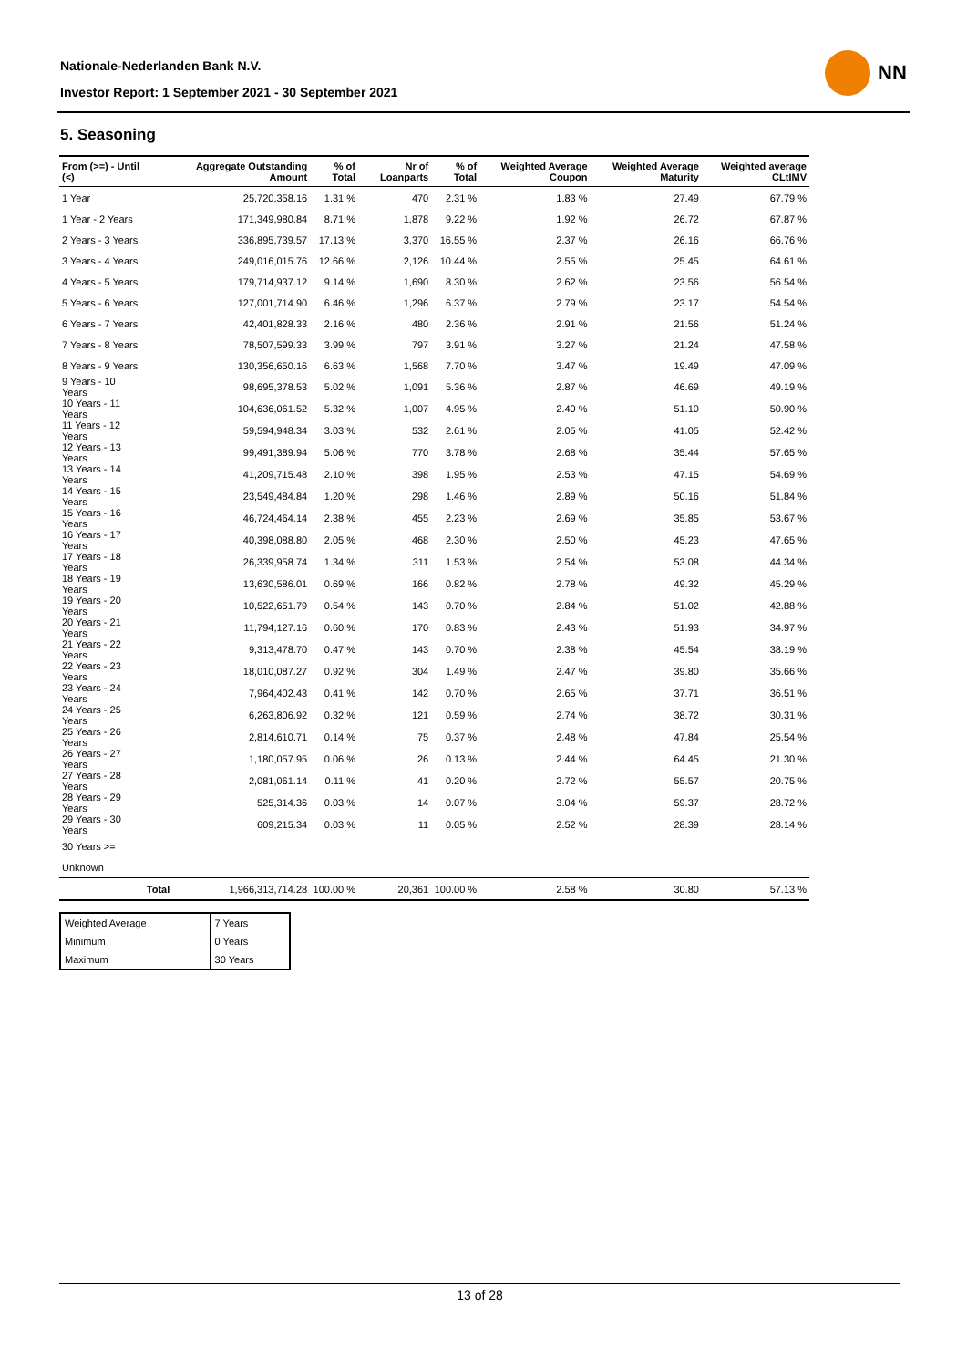Nationale-Nederlanden Bank N.V.
Investor Report: 1 September 2021 - 30 September 2021
NN
5. Seasoning
| From (>=) - Until (<) | | Aggregate Outstanding Amount | % of Total | Nr of Loanparts | % of Total | Weighted Average Coupon | Weighted Average Maturity | Weighted average CLtIMV |
| --- | --- | --- | --- | --- | --- | --- | --- | --- |
| 1 Year | | 25,720,358.16 | 1.31 % | 470 | 2.31 % | 1.83 % | 27.49 | 67.79 % |
| 1 Year - 2 Years | | 171,349,980.84 | 8.71 % | 1,878 | 9.22 % | 1.92 % | 26.72 | 67.87 % |
| 2 Years - 3 Years | | 336,895,739.57 | 17.13 % | 3,370 | 16.55 % | 2.37 % | 26.16 | 66.76 % |
| 3 Years - 4 Years | | 249,016,015.76 | 12.66 % | 2,126 | 10.44 % | 2.55 % | 25.45 | 64.61 % |
| 4 Years - 5 Years | | 179,714,937.12 | 9.14 % | 1,690 | 8.30 % | 2.62 % | 23.56 | 56.54 % |
| 5 Years - 6 Years | | 127,001,714.90 | 6.46 % | 1,296 | 6.37 % | 2.79 % | 23.17 | 54.54 % |
| 6 Years - 7 Years | | 42,401,828.33 | 2.16 % | 480 | 2.36 % | 2.91 % | 21.56 | 51.24 % |
| 7 Years - 8 Years | | 78,507,599.33 | 3.99 % | 797 | 3.91 % | 3.27 % | 21.24 | 47.58 % |
| 8 Years - 9 Years | | 130,356,650.16 | 6.63 % | 1,568 | 7.70 % | 3.47 % | 19.49 | 47.09 % |
| 9 Years - 10 Years | | 98,695,378.53 | 5.02 % | 1,091 | 5.36 % | 2.87 % | 46.69 | 49.19 % |
| 10 Years - 11 Years | | 104,636,061.52 | 5.32 % | 1,007 | 4.95 % | 2.40 % | 51.10 | 50.90 % |
| 11 Years - 12 Years | | 59,594,948.34 | 3.03 % | 532 | 2.61 % | 2.05 % | 41.05 | 52.42 % |
| 12 Years - 13 Years | | 99,491,389.94 | 5.06 % | 770 | 3.78 % | 2.68 % | 35.44 | 57.65 % |
| 13 Years - 14 Years | | 41,209,715.48 | 2.10 % | 398 | 1.95 % | 2.53 % | 47.15 | 54.69 % |
| 14 Years - 15 Years | | 23,549,484.84 | 1.20 % | 298 | 1.46 % | 2.89 % | 50.16 | 51.84 % |
| 15 Years - 16 Years | | 46,724,464.14 | 2.38 % | 455 | 2.23 % | 2.69 % | 35.85 | 53.67 % |
| 16 Years - 17 Years | | 40,398,088.80 | 2.05 % | 468 | 2.30 % | 2.50 % | 45.23 | 47.65 % |
| 17 Years - 18 Years | | 26,339,958.74 | 1.34 % | 311 | 1.53 % | 2.54 % | 53.08 | 44.34 % |
| 18 Years - 19 Years | | 13,630,586.01 | 0.69 % | 166 | 0.82 % | 2.78 % | 49.32 | 45.29 % |
| 19 Years - 20 Years | | 10,522,651.79 | 0.54 % | 143 | 0.70 % | 2.84 % | 51.02 | 42.88 % |
| 20 Years - 21 Years | | 11,794,127.16 | 0.60 % | 170 | 0.83 % | 2.43 % | 51.93 | 34.97 % |
| 21 Years - 22 Years | | 9,313,478.70 | 0.47 % | 143 | 0.70 % | 2.38 % | 45.54 | 38.19 % |
| 22 Years - 23 Years | | 18,010,087.27 | 0.92 % | 304 | 1.49 % | 2.47 % | 39.80 | 35.66 % |
| 23 Years - 24 Years | | 7,964,402.43 | 0.41 % | 142 | 0.70 % | 2.65 % | 37.71 | 36.51 % |
| 24 Years - 25 Years | | 6,263,806.92 | 0.32 % | 121 | 0.59 % | 2.74 % | 38.72 | 30.31 % |
| 25 Years - 26 Years | | 2,814,610.71 | 0.14 % | 75 | 0.37 % | 2.48 % | 47.84 | 25.54 % |
| 26 Years - 27 Years | | 1,180,057.95 | 0.06 % | 26 | 0.13 % | 2.44 % | 64.45 | 21.30 % |
| 27 Years - 28 Years | | 2,081,061.14 | 0.11 % | 41 | 0.20 % | 2.72 % | 55.57 | 20.75 % |
| 28 Years - 29 Years | | 525,314.36 | 0.03 % | 14 | 0.07 % | 3.04 % | 59.37 | 28.72 % |
| 29 Years - 30 Years | | 609,215.34 | 0.03 % | 11 | 0.05 % | 2.52 % | 28.39 | 28.14 % |
| 30 Years >= | | | | | | | | |
| Unknown | | | | | | | | |
| | Total | 1,966,313,714.28 | 100.00 % | 20,361 | 100.00 % | 2.58 % | 30.80 | 57.13 % |
| Weighted Average | 7 Years |
| Minimum | 0 Years |
| Maximum | 30 Years |
13 of 28